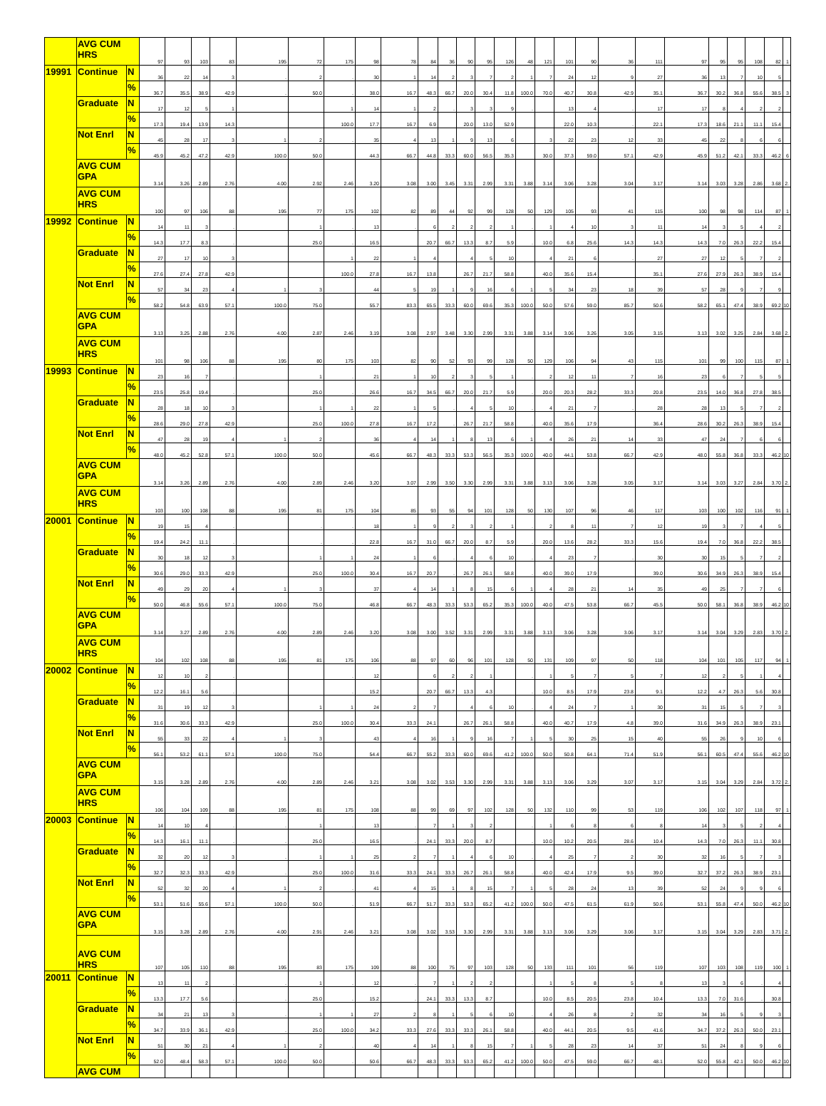| | AVG CUM HRS | | 97 | 93 | 103 | 83 | 195 | 72 | 175 | 98 | 78 | 84 | 36 | 90 | 95 | 126 | 48 | 121 | 101 | 90 | 36 | 111 | 97 | 95 | 95 | 108 | 82 | 1 |
| 19991 | Continue | N | 36 | 22 | 14 | 3 | . | 2 | . | 30 | 1 | 14 | 2 | 3 | 7 | 2 | 1 | 7 | 24 | 12 | 9 | 27 | 36 | 13 | 7 | 10 | 5 | |
| | | % | 36.7 | 35.5 | 38.9 | 42.9 | . | 50.0 | . | 38.0 | 16.7 | 48.3 | 66.7 | 20.0 | 30.4 | 11.8 | 100.0 | 70.0 | 40.7 | 30.8 | 42.9 | 35.1 | 36.7 | 30.2 | 36.8 | 55.6 | 38.5 | 3 |
| | Graduate | N | 17 | 12 | 5 | 1 | | | 1 | 14 | 1 | 2 | . | 3 | 3 | 9 | . | | 13 | 4 | . | 17 | 17 | 8 | 4 | 2 | 2 | |
| | | % | 17.3 | 19.4 | 13.9 | 14.3 | | | 100.0 | 17.7 | 16.7 | 6.9 | | 20.0 | 13.0 | 52.9 | | | 22.0 | 10.3 | . | 22.1 | 17.3 | 18.6 | 21.1 | 11.1 | 15.4 | |
| | Not Enrl | N | 45 | 28 | 17 | 3 | 1 | 2 | . | 35 | 4 | 13 | 1 | 9 | 13 | 6 | | 3 | 22 | 23 | 12 | 33 | 45 | 22 | 8 | 6 | 6 | |
| | | % | 45.9 | 45.2 | 47.2 | 42.9 | 100.0 | 50.0 | | 44.3 | 66.7 | 44.8 | 33.3 | 60.0 | 56.5 | 35.3 | | 30.0 | 37.3 | 59.0 | 57.1 | 42.9 | 45.9 | 51.2 | 42.1 | 33.3 | 46.2 | 6 |
| | AVG CUM GPA | | 3.14 | 3.26 | 2.89 | 2.76 | 4.00 | 2.92 | 2.46 | 3.20 | 3.08 | 3.00 | 3.45 | 3.31 | 2.99 | 3.31 | 3.88 | 3.14 | 3.06 | 3.28 | 3.04 | 3.17 | 3.14 | 3.03 | 3.28 | 2.86 | 3.68 | 2. |
| | AVG CUM HRS | | 100 | 97 | 106 | 88 | 195 | 77 | 175 | 102 | 82 | 89 | 44 | 92 | 99 | 128 | 50 | 129 | 105 | 93 | 41 | 115 | 100 | 98 | 98 | 114 | 87 | 1 |
| 19992 | Continue | N | 14 | 11 | 3 | . | | 1 | . | 13 | . | 6 | 2 | 2 | 2 | 1 | . | 1 | 4 | 10 | 3 | 11 | 14 | 3 | 5 | 4 | 2 | |
| | | % | 14.3 | 17.7 | 8.3 | . | | 25.0 | . | 16.5 | | 20.7 | 66.7 | 13.3 | 8.7 | 5.9 | . | 10.0 | 6.8 | 25.6 | 14.3 | 14.3 | 14.3 | 7.0 | 26.3 | 22.2 | 15.4 | |
| | Graduate | N | 27 | 17 | 10 | 3 | | | 1 | 22 | 1 | 4 | | 4 | 5 | 10 | | 4 | 21 | 6 | . | 27 | 27 | 12 | 5 | 7 | 2 | |
| | | % | 27.6 | 27.4 | 27.8 | 42.9 | | | 100.0 | 27.8 | 16.7 | 13.8 | | 26.7 | 21.7 | 58.8 | | 40.0 | 35.6 | 15.4 | | 35.1 | 27.6 | 27.9 | 26.3 | 38.9 | 15.4 | |
| | Not Enrl | N | 57 | 34 | 23 | 4 | 1 | 3 | | 44 | 5 | 19 | 1 | 9 | 16 | 6 | 1 | 5 | 34 | 23 | 18 | 39 | 57 | 28 | 9 | 7 | 9 | |
| | | % | 58.2 | 54.8 | 63.9 | 57.1 | 100.0 | 75.0 | | 55.7 | 83.3 | 65.5 | 33.3 | 60.0 | 69.6 | 35.3 | 100.0 | 50.0 | 57.6 | 59.0 | 85.7 | 50.6 | 58.2 | 65.1 | 47.4 | 38.9 | 69.2 | 10 |
| | AVG CUM GPA | | 3.13 | 3.25 | 2.88 | 2.76 | 4.00 | 2.87 | 2.46 | 3.19 | 3.08 | 2.97 | 3.48 | 3.30 | 2.99 | 3.31 | 3.88 | 3.14 | 3.06 | 3.26 | 3.05 | 3.15 | 3.13 | 3.02 | 3.25 | 2.84 | 3.68 | 2. |
| | AVG CUM HRS | | 101 | 98 | 106 | 88 | 195 | 80 | 175 | 103 | 82 | 90 | 52 | 93 | 99 | 128 | 50 | 129 | 106 | 94 | 43 | 115 | 101 | 99 | 100 | 115 | 87 | 1 |
| 19993 | Continue | N | 23 | 16 | 7 | . | | 1 | . | 21 | 1 | 10 | 2 | 3 | 5 | 1 | . | 2 | 12 | 11 | 7 | 16 | 23 | 6 | 7 | 5 | 5 | |
| | | % | 23.5 | 25.8 | 19.4 | . | | 25.0 | . | 26.6 | 16.7 | 34.5 | 66.7 | 20.0 | 21.7 | 5.9 | . | 20.0 | 20.3 | 28.2 | 33.3 | 20.8 | 23.5 | 14.0 | 36.8 | 27.8 | 38.5 | |
| | Graduate | N | 28 | 18 | 10 | 3 | | 1 | 1 | 22 | 1 | 5 | . | 4 | 5 | 10 | . | 4 | 21 | 7 | . | 28 | 28 | 13 | 5 | 7 | 2 | |
| | | % | 28.6 | 29.0 | 27.8 | 42.9 | | 25.0 | 100.0 | 27.8 | 16.7 | 17.2 | . | 26.7 | 21.7 | 58.8 | . | 40.0 | 35.6 | 17.9 | | 36.4 | 28.6 | 30.2 | 26.3 | 38.9 | 15.4 | |
| | Not Enrl | N | 47 | 28 | 19 | 4 | 1 | 2 | | 36 | 4 | 14 | 1 | 8 | 13 | 6 | 1 | 4 | 26 | 21 | 14 | 33 | 47 | 24 | 7 | 6 | 6 | |
| | | % | 48.0 | 45.2 | 52.8 | 57.1 | 100.0 | 50.0 | | 45.6 | 66.7 | 48.3 | 33.3 | 53.3 | 56.5 | 35.3 | 100.0 | 40.0 | 44.1 | 53.8 | 66.7 | 42.9 | 48.0 | 55.8 | 36.8 | 33.3 | 46.2 | 10 |
| | AVG CUM GPA | | 3.14 | 3.26 | 2.89 | 2.76 | 4.00 | 2.89 | 2.46 | 3.20 | 3.07 | 2.99 | 3.50 | 3.30 | 2.99 | 3.31 | 3.88 | 3.13 | 3.06 | 3.28 | 3.05 | 3.17 | 3.14 | 3.03 | 3.27 | 2.84 | 3.70 | 2. |
| | AVG CUM HRS | | 103 | 100 | 108 | 88 | 195 | 81 | 175 | 104 | 85 | 93 | 55 | 94 | 101 | 128 | 50 | 130 | 107 | 96 | 46 | 117 | 103 | 100 | 102 | 116 | 91 | 1 |
| 20001 | Continue | N | 19 | 15 | 4 | . | | . | . | 18 | 1 | 9 | 2 | 3 | 2 | 1 | . | 2 | 8 | 11 | 7 | 12 | 19 | 3 | 7 | 4 | 5 | |
| | | % | 19.4 | 24.2 | 11.1 | . | | . | . | 22.8 | 16.7 | 31.0 | 66.7 | 20.0 | 8.7 | 5.9 | . | 20.0 | 13.6 | 28.2 | 33.3 | 15.6 | 19.4 | 7.0 | 36.8 | 22.2 | 38.5 | |
| | Graduate | N | 30 | 18 | 12 | 3 | | 1 | 1 | 24 | 1 | 6 | . | 4 | 6 | 10 | . | 4 | 23 | 7 | . | 30 | 30 | 15 | 5 | 7 | 2 | |
| | | % | 30.6 | 29.0 | 33.3 | 42.9 | | 25.0 | 100.0 | 30.4 | 16.7 | 20.7 | . | 26.7 | 26.1 | 58.8 | . | 40.0 | 39.0 | 17.9 | | 39.0 | 30.6 | 34.9 | 26.3 | 38.9 | 15.4 | |
| | Not Enrl | N | 49 | 29 | 20 | 4 | 1 | 3 | | 37 | 4 | 14 | 1 | 8 | 15 | 6 | 1 | 4 | 28 | 21 | 14 | 35 | 49 | 25 | 7 | 7 | 6 | |
| | | % | 50.0 | 46.8 | 55.6 | 57.1 | 100.0 | 75.0 | | 46.8 | 66.7 | 48.3 | 33.3 | 53.3 | 65.2 | 35.3 | 100.0 | 40.0 | 47.5 | 53.8 | 66.7 | 45.5 | 50.0 | 58.1 | 36.8 | 38.9 | 46.2 | 10 |
| | AVG CUM GPA | | 3.14 | 3.27 | 2.89 | 2.76 | 4.00 | 2.89 | 2.46 | 3.20 | 3.08 | 3.00 | 3.52 | 3.31 | 2.99 | 3.31 | 3.88 | 3.13 | 3.06 | 3.28 | 3.06 | 3.17 | 3.14 | 3.04 | 3.29 | 2.83 | 3.70 | 2. |
| | AVG CUM HRS | | 104 | 102 | 108 | 88 | 195 | 81 | 175 | 106 | 88 | 97 | 60 | 96 | 101 | 128 | 50 | 131 | 109 | 97 | 50 | 118 | 104 | 101 | 105 | 117 | 94 | 1 |
| 20002 | Continue | N | 12 | 10 | 2 | . | | | . | 12 | | 6 | 2 | 2 | 1 | | . | 1 | 5 | 7 | 5 | 7 | 12 | 2 | 5 | 1 | 4 | |
| | | % | 12.2 | 16.1 | 5.6 | . | | | . | 15.2 | | 20.7 | 66.7 | 13.3 | 4.3 | | . | 10.0 | 8.5 | 17.9 | 23.8 | 9.1 | 12.2 | 4.7 | 26.3 | 5.6 | 30.8 | |
| | Graduate | N | 31 | 19 | 12 | 3 | | 1 | 1 | 24 | 2 | 7 | | 4 | 6 | 10 | . | 4 | 24 | 7 | 1 | 30 | 31 | 15 | 5 | 7 | 3 | |
| | | % | 31.6 | 30.6 | 33.3 | 42.9 | | 25.0 | 100.0 | 30.4 | 33.3 | 24.1 | | 26.7 | 26.1 | 58.8 | . | 40.0 | 40.7 | 17.9 | 4.8 | 39.0 | 31.6 | 34.9 | 26.3 | 38.9 | 23.1 | |
| | Not Enrl | N | 55 | 33 | 22 | 4 | 1 | 3 | | 43 | 4 | 16 | 1 | 9 | 16 | 7 | 1 | 5 | 30 | 25 | 15 | 40 | 55 | 26 | 9 | 10 | 6 | |
| | | % | 56.1 | 53.2 | 61.1 | 57.1 | 100.0 | 75.0 | | 54.4 | 66.7 | 55.2 | 33.3 | 60.0 | 69.6 | 41.2 | 100.0 | 50.0 | 50.8 | 64.1 | 71.4 | 51.9 | 56.1 | 60.5 | 47.4 | 55.6 | 46.2 | 10 |
| | AVG CUM GPA | | 3.15 | 3.28 | 2.89 | 2.76 | 4.00 | 2.89 | 2.46 | 3.21 | 3.08 | 3.02 | 3.53 | 3.30 | 2.99 | 3.31 | 3.88 | 3.13 | 3.06 | 3.29 | 3.07 | 3.17 | 3.15 | 3.04 | 3.29 | 2.84 | 3.72 | 2. |
| | AVG CUM HRS | | 106 | 104 | 109 | 88 | 195 | 81 | 175 | 108 | 88 | 99 | 69 | 97 | 102 | 128 | 50 | 132 | 110 | 99 | 53 | 119 | 106 | 102 | 107 | 118 | 97 | 1 |
| 20003 | Continue | N | 14 | 10 | 4 | . | . | 1 | . | 13 | . | 7 | 1 | 3 | 2 | | . | 1 | 6 | 8 | 6 | 8 | 14 | 3 | 5 | 2 | 4 | |
| | | % | 14.3 | 16.1 | 11.1 | . | . | 25.0 | . | 16.5 | . | 24.1 | 33.3 | 20.0 | 8.7 | | . | 10.0 | 10.2 | 20.5 | 28.6 | 10.4 | 14.3 | 7.0 | 26.3 | 11.1 | 30.8 | |
| | Graduate | N | 32 | 20 | 12 | 3 | . | 1 | 1 | 25 | 2 | 7 | 1 | 4 | 6 | 10 | . | 4 | 25 | 7 | 2 | 30 | 32 | 16 | 5 | 7 | 3 | |
| | | % | 32.7 | 32.3 | 33.3 | 42.9 | . | 25.0 | 100.0 | 31.6 | 33.3 | 24.1 | 33.3 | 26.7 | 26.1 | 58.8 | . | 40.0 | 42.4 | 17.9 | 9.5 | 39.0 | 32.7 | 37.2 | 26.3 | 38.9 | 23.1 | |
| | Not Enrl | N | 52 | 32 | 20 | 4 | 1 | 2 | . | 41 | 4 | 15 | 1 | 8 | 15 | 7 | 1 | 5 | 28 | 24 | 13 | 39 | 52 | 24 | 9 | 9 | 6 | |
| | | % | 53.1 | 51.6 | 55.6 | 57.1 | 100.0 | 50.0 | . | 51.9 | 66.7 | 51.7 | 33.3 | 53.3 | 65.2 | 41.2 | 100.0 | 50.0 | 47.5 | 61.5 | 61.9 | 50.6 | 53.1 | 55.8 | 47.4 | 50.0 | 46.2 | 10 |
| | AVG CUM GPA | | 3.15 | 3.28 | 2.89 | 2.76 | 4.00 | 2.91 | 2.46 | 3.21 | 3.08 | 3.02 | 3.53 | 3.30 | 2.99 | 3.31 | 3.88 | 3.13 | 3.06 | 3.29 | 3.06 | 3.17 | 3.15 | 3.04 | 3.29 | 2.83 | 3.71 | 2. |
| | AVG CUM HRS | | 107 | 105 | 110 | 88 | 195 | 83 | 175 | 109 | 88 | 100 | 75 | 97 | 103 | 128 | 50 | 133 | 111 | 101 | 56 | 119 | 107 | 103 | 108 | 119 | 100 | 1 |
| 20011 | Continue | N | 13 | 11 | 2 | . | . | 1 | . | 12 | . | 7 | 1 | 2 | 2 | | . | 1 | 5 | 8 | 5 | 8 | 13 | 3 | 6 | . | 4 | |
| | | % | 13.3 | 17.7 | 5.6 | . | . | 25.0 | . | 15.2 | . | 24.1 | 33.3 | 13.3 | 8.7 | | . | 10.0 | 8.5 | 20.5 | 23.8 | 10.4 | 13.3 | 7.0 | 31.6 | . | 30.8 | |
| | Graduate | N | 34 | 21 | 13 | 3 | . | 1 | 1 | 27 | 2 | 8 | 1 | 5 | 6 | 10 | . | 4 | 26 | 8 | 2 | 32 | 34 | 16 | 5 | 9 | 3 | |
| | | % | 34.7 | 33.9 | 36.1 | 42.9 | . | 25.0 | 100.0 | 34.2 | 33.3 | 27.6 | 33.3 | 33.3 | 26.1 | 58.8 | . | 40.0 | 44.1 | 20.5 | 9.5 | 41.6 | 34.7 | 37.2 | 26.3 | 50.0 | 23.1 | |
| | Not Enrl | N | 51 | 30 | 21 | 4 | 1 | 2 | . | 40 | 4 | 14 | 1 | 8 | 15 | 7 | 1 | 5 | 28 | 23 | 14 | 37 | 51 | 24 | 8 | 9 | 6 | |
| | | % | 52.0 | 48.4 | 58.3 | 57.1 | 100.0 | 50.0 | . | 50.6 | 66.7 | 48.3 | 33.3 | 53.3 | 65.2 | 41.2 | 100.0 | 50.0 | 47.5 | 59.0 | 66.7 | 48.1 | 52.0 | 55.8 | 42.1 | 50.0 | 46.2 | 10 |
| | AVG CUM | | | | | | | | | | | | | | | | | | | | | | | | | | | |